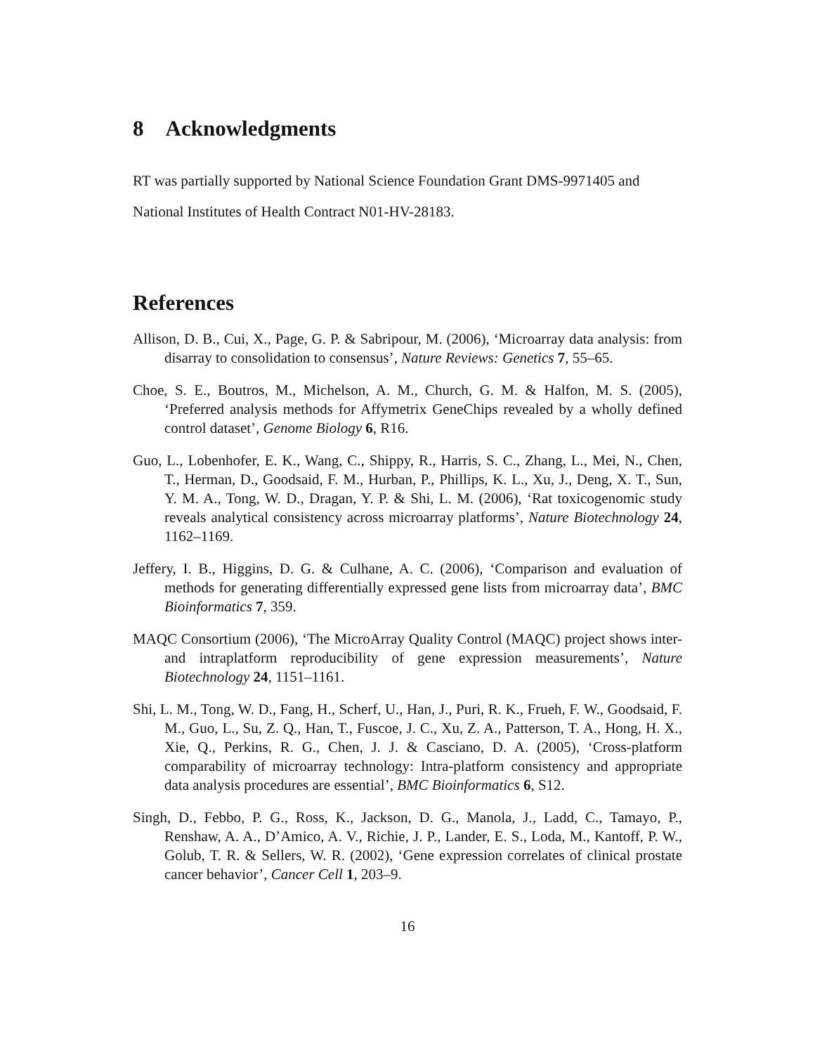8 Acknowledgments
RT was partially supported by National Science Foundation Grant DMS-9971405 and National Institutes of Health Contract N01-HV-28183.
References
Allison, D. B., Cui, X., Page, G. P. & Sabripour, M. (2006), ‘Microarray data analysis: from disarray to consolidation to consensus’, Nature Reviews: Genetics 7, 55–65.
Choe, S. E., Boutros, M., Michelson, A. M., Church, G. M. & Halfon, M. S. (2005), ‘Preferred analysis methods for Affymetrix GeneChips revealed by a wholly defined control dataset’, Genome Biology 6, R16.
Guo, L., Lobenhofer, E. K., Wang, C., Shippy, R., Harris, S. C., Zhang, L., Mei, N., Chen, T., Herman, D., Goodsaid, F. M., Hurban, P., Phillips, K. L., Xu, J., Deng, X. T., Sun, Y. M. A., Tong, W. D., Dragan, Y. P. & Shi, L. M. (2006), ‘Rat toxicogenomic study reveals analytical consistency across microarray platforms’, Nature Biotechnology 24, 1162–1169.
Jeffery, I. B., Higgins, D. G. & Culhane, A. C. (2006), ‘Comparison and evaluation of methods for generating differentially expressed gene lists from microarray data’, BMC Bioinformatics 7, 359.
MAQC Consortium (2006), ‘The MicroArray Quality Control (MAQC) project shows inter- and intraplatform reproducibility of gene expression measurements’, Nature Biotechnology 24, 1151–1161.
Shi, L. M., Tong, W. D., Fang, H., Scherf, U., Han, J., Puri, R. K., Frueh, F. W., Goodsaid, F. M., Guo, L., Su, Z. Q., Han, T., Fuscoe, J. C., Xu, Z. A., Patterson, T. A., Hong, H. X., Xie, Q., Perkins, R. G., Chen, J. J. & Casciano, D. A. (2005), ‘Cross-platform comparability of microarray technology: Intra-platform consistency and appropriate data analysis procedures are essential’, BMC Bioinformatics 6, S12.
Singh, D., Febbo, P. G., Ross, K., Jackson, D. G., Manola, J., Ladd, C., Tamayo, P., Renshaw, A. A., D’Amico, A. V., Richie, J. P., Lander, E. S., Loda, M., Kantoff, P. W., Golub, T. R. & Sellers, W. R. (2002), ‘Gene expression correlates of clinical prostate cancer behavior’, Cancer Cell 1, 203–9.
16